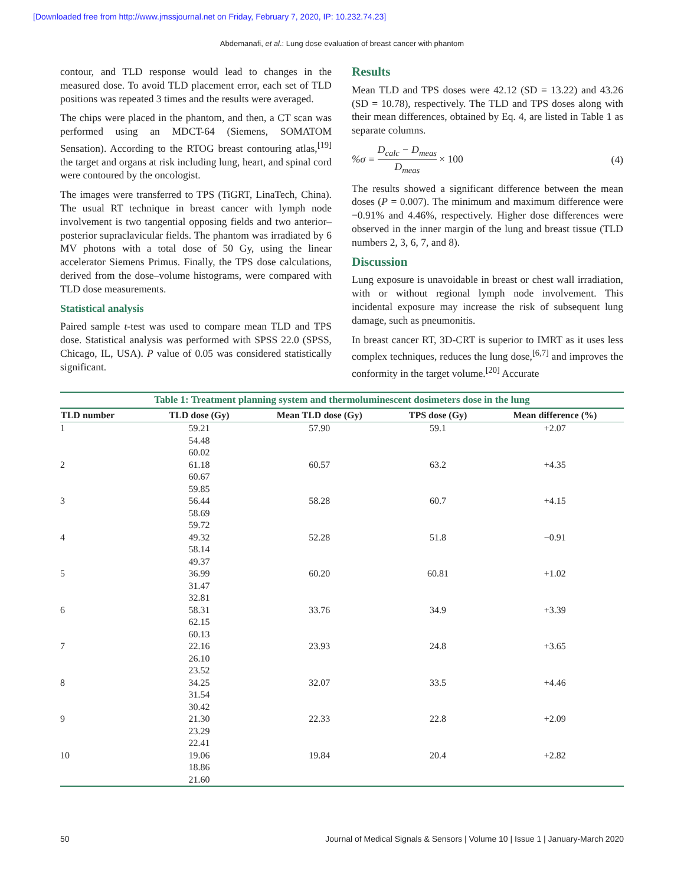[Downloaded free from http://www.jmssjournal.net on Friday, February 7, 2020, IP: 10.232.74.23]
Abdemanafi, et al.: Lung dose evaluation of breast cancer with phantom
contour, and TLD response would lead to changes in the measured dose. To avoid TLD placement error, each set of TLD positions was repeated 3 times and the results were averaged.
The chips were placed in the phantom, and then, a CT scan was performed using an MDCT-64 (Siemens, SOMATOM Sensation). According to the RTOG breast contouring atlas,<sup>[19]</sup> the target and organs at risk including lung, heart, and spinal cord were contoured by the oncologist.
The images were transferred to TPS (TiGRT, LinaTech, China). The usual RT technique in breast cancer with lymph node involvement is two tangential opposing fields and two anterior–posterior supraclavicular fields. The phantom was irradiated by 6 MV photons with a total dose of 50 Gy, using the linear accelerator Siemens Primus. Finally, the TPS dose calculations, derived from the dose–volume histograms, were compared with TLD dose measurements.
Statistical analysis
Paired sample t-test was used to compare mean TLD and TPS dose. Statistical analysis was performed with SPSS 22.0 (SPSS, Chicago, IL, USA). P value of 0.05 was considered statistically significant.
Results
Mean TLD and TPS doses were 42.12 (SD = 13.22) and 43.26 (SD = 10.78), respectively. The TLD and TPS doses along with their mean differences, obtained by Eq. 4, are listed in Table 1 as separate columns.
%σ = D<sub>calc</sub> − D<sub>meas</sub> D<sub>meas</sub> × 100 (4)
The results showed a significant difference between the mean doses (P = 0.007). The minimum and maximum difference were −0.91% and 4.46%, respectively. Higher dose differences were observed in the inner margin of the lung and breast tissue (TLD numbers 2, 3, 6, 7, and 8).
Discussion
Lung exposure is unavoidable in breast or chest wall irradiation, with or without regional lymph node involvement. This incidental exposure may increase the risk of subsequent lung damage, such as pneumonitis.
In breast cancer RT, 3D-CRT is superior to IMRT as it uses less complex techniques, reduces the lung dose,<sup>[6,7]</sup> and improves the conformity in the target volume.<sup>[20]</sup> Accurate
Table 1: Treatment planning system and thermoluminescent dosimeters dose in the lung
| TLD number | TLD dose (Gy) | Mean TLD dose (Gy) | TPS dose (Gy) | Mean difference (%) |
| --- | --- | --- | --- | --- |
| 1 | 59.21 54.48 60.02 | 57.90 | 59.1 | +2.07 |
| 2 | 61.18 60.67 59.85 | 60.57 | 63.2 | +4.35 |
| 3 | 56.44 58.69 59.72 | 58.28 | 60.7 | +4.15 |
| 4 | 49.32 58.14 49.37 | 52.28 | 51.8 | −0.91 |
| 5 | 36.99 31.47 32.81 | 60.20 | 60.81 | +1.02 |
| 6 | 58.31 62.15 60.13 | 33.76 | 34.9 | +3.39 |
| 7 | 22.16 26.10 23.52 | 23.93 | 24.8 | +3.65 |
| 8 | 34.25 31.54 30.42 | 32.07 | 33.5 | +4.46 |
| 9 | 21.30 23.29 22.41 | 22.33 | 22.8 | +2.09 |
| 10 | 19.06 18.86 21.60 | 19.84 | 20.4 | +2.82 |
50 Journal of Medical Signals & Sensors | Volume 10 | Issue 1 | January-March 2020